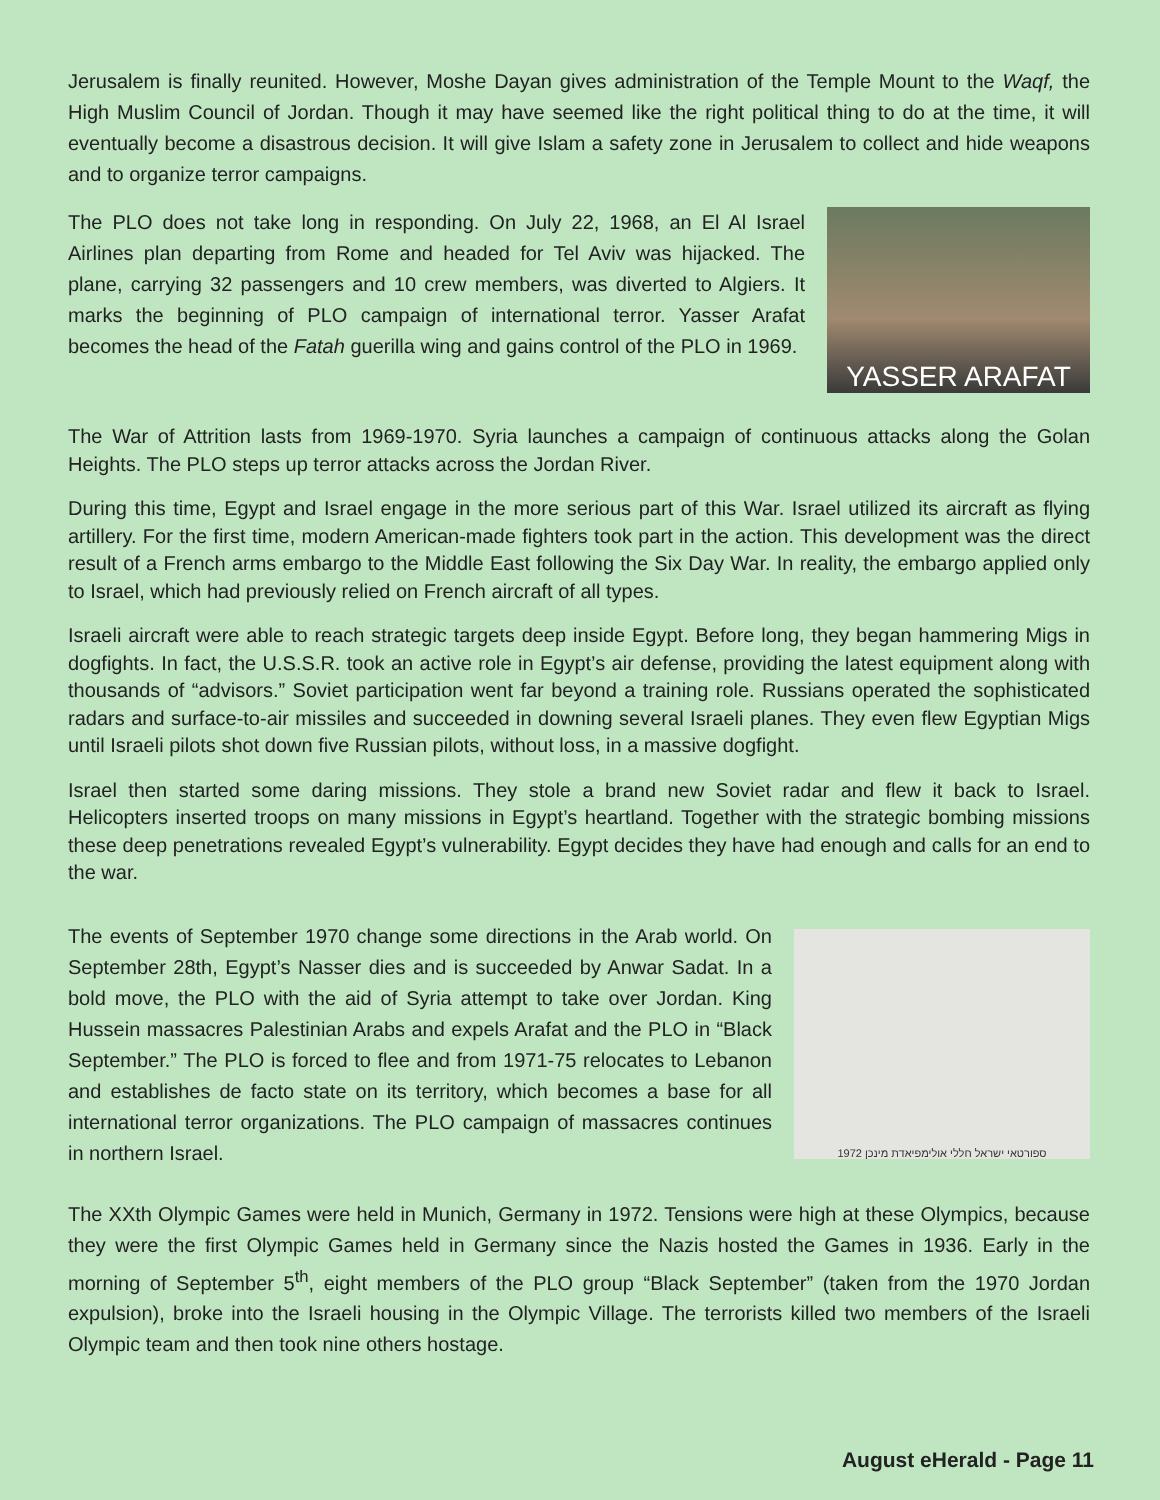Jerusalem is finally reunited. However, Moshe Dayan gives administration of the Temple Mount to the Waqf, the High Muslim Council of Jordan. Though it may have seemed like the right political thing to do at the time, it will eventually become a disastrous decision. It will give Islam a safety zone in Jerusalem to collect and hide weapons and to organize terror campaigns.
The PLO does not take long in responding. On July 22, 1968, an El Al Israel Airlines plan departing from Rome and headed for Tel Aviv was hijacked. The plane, carrying 32 passengers and 10 crew members, was diverted to Algiers. It marks the beginning of PLO campaign of international terror. Yasser Arafat becomes the head of the Fatah guerilla wing and gains control of the PLO in 1969.
YASSER ARAFAT
The War of Attrition lasts from 1969-1970. Syria launches a campaign of continuous attacks along the Golan Heights. The PLO steps up terror attacks across the Jordan River.
During this time, Egypt and Israel engage in the more serious part of this War. Israel utilized its aircraft as flying artillery. For the first time, modern American-made fighters took part in the action. This development was the direct result of a French arms embargo to the Middle East following the Six Day War. In reality, the embargo applied only to Israel, which had previously relied on French aircraft of all types.
Israeli aircraft were able to reach strategic targets deep inside Egypt. Before long, they began hammering Migs in dogfights. In fact, the U.S.S.R. took an active role in Egypt’s air defense, providing the latest equipment along with thousands of “advisors.” Soviet participation went far beyond a training role. Russians operated the sophisticated radars and surface-to-air missiles and succeeded in downing several Israeli planes. They even flew Egyptian Migs until Israeli pilots shot down five Russian pilots, without loss, in a massive dogfight.
Israel then started some daring missions. They stole a brand new Soviet radar and flew it back to Israel. Helicopters inserted troops on many missions in Egypt’s heartland. Together with the strategic bombing missions these deep penetrations revealed Egypt’s vulnerability. Egypt decides they have had enough and calls for an end to the war.
The events of September 1970 change some directions in the Arab world. On September 28th, Egypt’s Nasser dies and is succeeded by Anwar Sadat. In a bold move, the PLO with the aid of Syria attempt to take over Jordan. King Hussein massacres Palestinian Arabs and expels Arafat and the PLO in “Black September.” The PLO is forced to flee and from 1971-75 relocates to Lebanon and establishes de facto state on its territory, which becomes a base for all international terror organizations. The PLO campaign of massacres continues in northern Israel.
ספורטאי ישראל חללי אולימפיאדת מינכן 1972
The XXth Olympic Games were held in Munich, Germany in 1972. Tensions were high at these Olympics, because they were the first Olympic Games held in Germany since the Nazis hosted the Games in 1936. Early in the morning of September 5<sup>th</sup>, eight members of the PLO group “Black September” (taken from the 1970 Jordan expulsion), broke into the Israeli housing in the Olympic Village. The terrorists killed two members of the Israeli Olympic team and then took nine others hostage.
August eHerald - Page 11